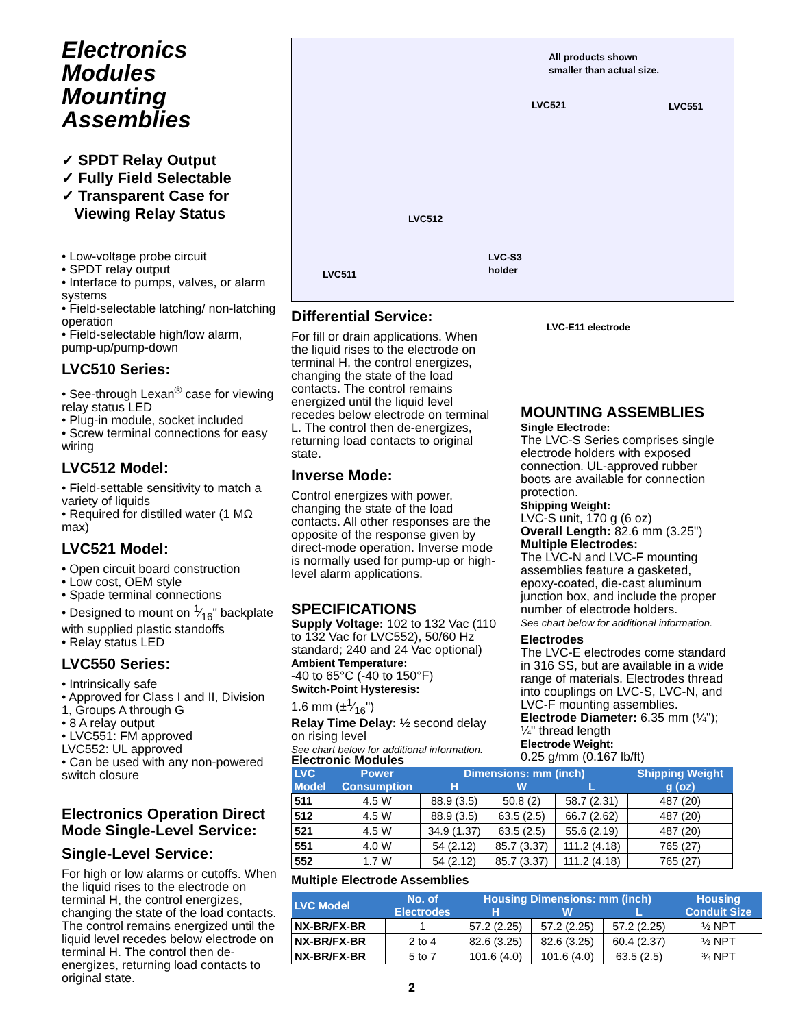Electronics Modules
Mounting Assemblies
✓ SPDT Relay Output
✓ Fully Field Selectable
✓ Transparent Case for
Viewing Relay Status
• Low-voltage probe circuit
• SPDT relay output
• Interface to pumps, valves, or alarm systems
• Field-selectable latching/ non-latching operation
• Field-selectable high/low alarm, pump-up/pump-down
LVC510 Series:
• See-through Lexan<sup>®</sup> case for viewing relay status LED
• Plug-in module, socket included
• Screw terminal connections for easy wiring
LVC512 Model:
• Field-settable sensitivity to match a variety of liquids
• Required for distilled water (1 MΩ max)
LVC521 Model:
• Open circuit board construction
• Low cost, OEM style
• Spade terminal connections
• Designed to mount on 1⁄16" backplate with supplied plastic standoffs
• Relay status LED
LVC550 Series:
• Intrinsically safe
• Approved for Class I and II, Division 1, Groups A through G
• 8 A relay output
• LVC551: FM approved
LVC552: UL approved
• Can be used with any non-powered switch closure
Electronics Operation Direct Mode Single-Level Service:
Single-Level Service:
For high or low alarms or cutoffs. When the liquid rises to the electrode on terminal H, the control energizes, changing the state of the load contacts. The control remains energized until the liquid level recedes below electrode on terminal H. The control then de-energizes, returning load contacts to original state.
All products shown
smaller than actual size.
LVC521 LVC551
LVC512
LVC-S3
holder
LVC511
LVC-E11 electrode
Differential Service:
For fill or drain applications. When the liquid rises to the electrode on terminal H, the control energizes, changing the state of the load contacts. The control remains energized until the liquid level recedes below electrode on terminal L. The control then de-energizes, returning load contacts to original state.
Inverse Mode:
Control energizes with power, changing the state of the load contacts. All other responses are the opposite of the response given by direct-mode operation. Inverse mode is normally used for pump-up or high-level alarm applications.
SPECIFICATIONS
Supply Voltage: 102 to 132 Vac (110 to 132 Vac for LVC552), 50/60 Hz standard; 240 and 24 Vac optional)
Ambient Temperature:
-40 to 65°C (-40 to 150°F)
Switch-Point Hysteresis:
1.6 mm (±1⁄16")
Relay Time Delay: ½ second delay on rising level
See chart below for additional information.
MOUNTING ASSEMBLIES
Single Electrode:
The LVC-S Series comprises single electrode holders with exposed connection. UL-approved rubber boots are available for connection protection.
Shipping Weight:
LVC-S unit, 170 g (6 oz)
Overall Length: 82.6 mm (3.25")
Multiple Electrodes:
The LVC-N and LVC-F mounting assemblies feature a gasketed, epoxy-coated, die-cast aluminum junction box, and include the proper number of electrode holders.
See chart below for additional information.
Electrodes
The LVC-E electrodes come standard in 316 SS, but are available in a wide range of materials. Electrodes thread into couplings on LVC-S, LVC-N, and LVC-F mounting assemblies.
Electrode Diameter: 6.35 mm (¼"); ¼" thread length
Electrode Weight:
0.25 g/mm (0.167 lb/ft)
Electronic Modules
| LVC Model | Power Consumption | Dimensions: mm (inch) | | | Shipping Weight g (oz) |
| --- | --- | --- | --- | --- | --- |
| | | H | W | L | |
| 511 | 4.5 W | 88.9 (3.5) | 50.8 (2) | 58.7 (2.31) | 487 (20) |
| 512 | 4.5 W | 88.9 (3.5) | 63.5 (2.5) | 66.7 (2.62) | 487 (20) |
| 521 | 4.5 W | 34.9 (1.37) | 63.5 (2.5) | 55.6 (2.19) | 487 (20) |
| 551 | 4.0 W | 54 (2.12) | 85.7 (3.37) | 111.2 (4.18) | 765 (27) |
| 552 | 1.7 W | 54 (2.12) | 85.7 (3.37) | 111.2 (4.18) | 765 (27) |
Multiple Electrode Assemblies
| LVC Model | No. of Electrodes | Housing Dimensions: mm (inch) | | | Housing Conduit Size |
| --- | --- | --- | --- | --- | --- |
| | | H | W | L | |
| NX-BR/FX-BR | 1 | 57.2 (2.25) | 57.2 (2.25) | 57.2 (2.25) | ½ NPT |
| NX-BR/FX-BR | 2 to 4 | 82.6 (3.25) | 82.6 (3.25) | 60.4 (2.37) | ½ NPT |
| NX-BR/FX-BR | 5 to 7 | 101.6 (4.0) | 101.6 (4.0) | 63.5 (2.5) | ¾ NPT |
2